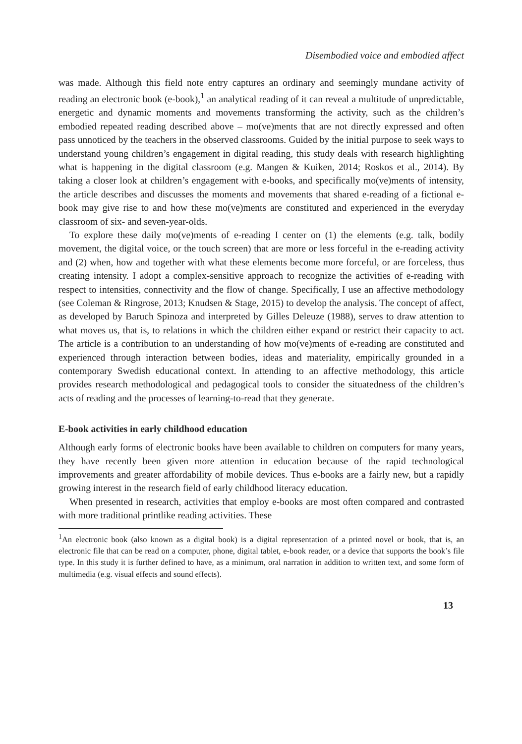Disembodied voice and embodied affect
was made. Although this field note entry captures an ordinary and seemingly mundane activity of reading an electronic book (e-book),<sup>1</sup> an analytical reading of it can reveal a multitude of unpredictable, energetic and dynamic moments and movements transforming the activity, such as the children’s embodied repeated reading described above – mo(ve)ments that are not directly expressed and often pass unnoticed by the teachers in the observed classrooms. Guided by the initial purpose to seek ways to understand young children’s engagement in digital reading, this study deals with research highlighting what is happening in the digital classroom (e.g. Mangen & Kuiken, 2014; Roskos et al., 2014). By taking a closer look at children’s engagement with e-books, and specifically mo(ve)ments of intensity, the article describes and discusses the moments and movements that shared e-reading of a fictional e-book may give rise to and how these mo(ve)ments are constituted and experienced in the everyday classroom of six- and seven-year-olds.
To explore these daily mo(ve)ments of e-reading I center on (1) the elements (e.g. talk, bodily movement, the digital voice, or the touch screen) that are more or less forceful in the e-reading activity and (2) when, how and together with what these elements become more forceful, or are forceless, thus creating intensity. I adopt a complex-sensitive approach to recognize the activities of e-reading with respect to intensities, connectivity and the flow of change. Specifically, I use an affective methodology (see Coleman & Ringrose, 2013; Knudsen & Stage, 2015) to develop the analysis. The concept of affect, as developed by Baruch Spinoza and interpreted by Gilles Deleuze (1988), serves to draw attention to what moves us, that is, to relations in which the children either expand or restrict their capacity to act. The article is a contribution to an understanding of how mo(ve)ments of e-reading are constituted and experienced through interaction between bodies, ideas and materiality, empirically grounded in a contemporary Swedish educational context. In attending to an affective methodology, this article provides research methodological and pedagogical tools to consider the situatedness of the children’s acts of reading and the processes of learning-to-read that they generate.
E-book activities in early childhood education
Although early forms of electronic books have been available to children on computers for many years, they have recently been given more attention in education because of the rapid technological improvements and greater affordability of mobile devices. Thus e-books are a fairly new, but a rapidly growing interest in the research field of early childhood literacy education.
When presented in research, activities that employ e-books are most often compared and contrasted with more traditional printlike reading activities. These
<sup>1</sup> An electronic book (also known as a digital book) is a digital representation of a printed novel or book, that is, an electronic file that can be read on a computer, phone, digital tablet, e-book reader, or a device that supports the book’s file type. In this study it is further defined to have, as a minimum, oral narration in addition to written text, and some form of multimedia (e.g. visual effects and sound effects).
13